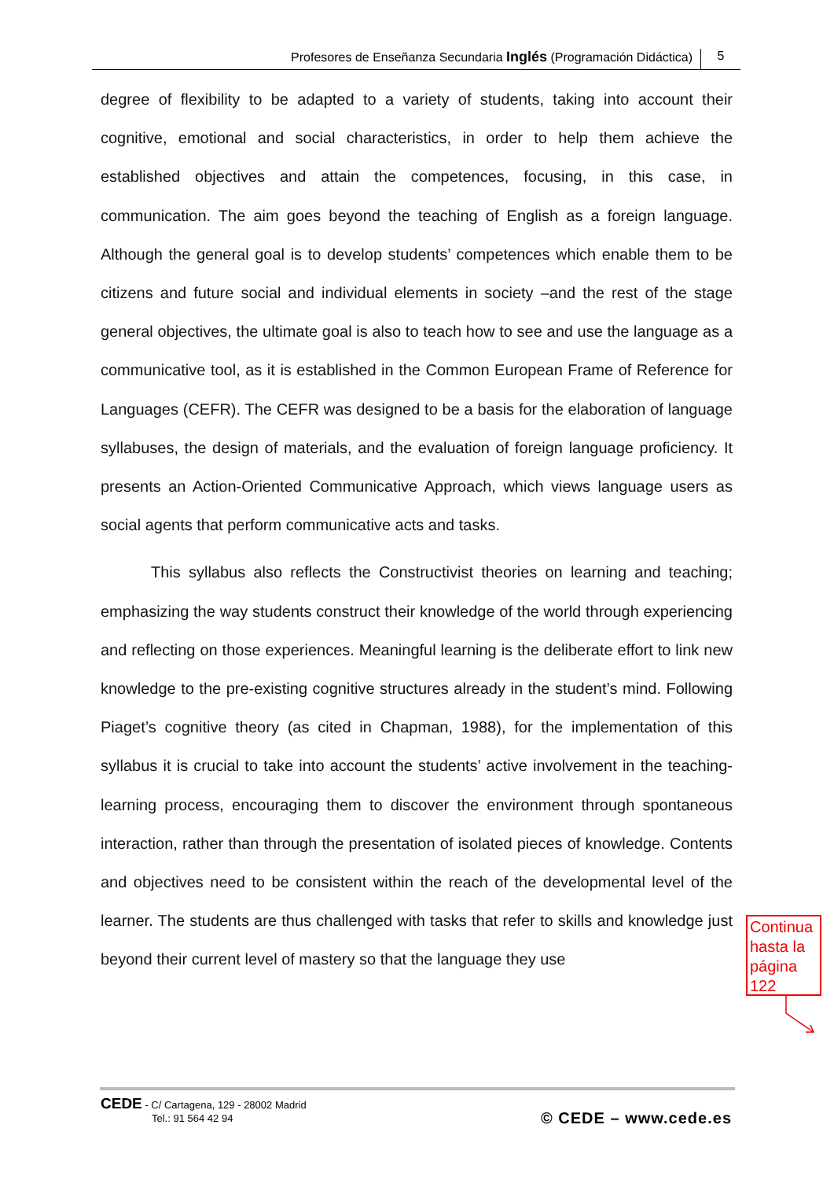Profesores de Enseñanza Secundaria Inglés (Programación Didáctica) 5
degree of flexibility to be adapted to a variety of students, taking into account their cognitive, emotional and social characteristics, in order to help them achieve the established objectives and attain the competences, focusing, in this case, in communication. The aim goes beyond the teaching of English as a foreign language. Although the general goal is to develop students’ competences which enable them to be citizens and future social and individual elements in society –and the rest of the stage general objectives, the ultimate goal is also to teach how to see and use the language as a communicative tool, as it is established in the Common European Frame of Reference for Languages (CEFR). The CEFR was designed to be a basis for the elaboration of language syllabuses, the design of materials, and the evaluation of foreign language proficiency. It presents an Action-Oriented Communicative Approach, which views language users as social agents that perform communicative acts and tasks.
This syllabus also reflects the Constructivist theories on learning and teaching; emphasizing the way students construct their knowledge of the world through experiencing and reflecting on those experiences. Meaningful learning is the deliberate effort to link new knowledge to the pre-existing cognitive structures already in the student’s mind. Following Piaget’s cognitive theory (as cited in Chapman, 1988), for the implementation of this syllabus it is crucial to take into account the students’ active involvement in the teaching-learning process, encouraging them to discover the environment through spontaneous interaction, rather than through the presentation of isolated pieces of knowledge. Contents and objectives need to be consistent within the reach of the developmental level of the learner. The students are thus challenged with tasks that refer to skills and knowledge just beyond their current level of mastery so that the language they use
Continua hasta la página 122
CEDE - C/ Cartagena, 129 - 28002 Madrid
Tel.: 91 564 42 94
© CEDE – www.cede.es